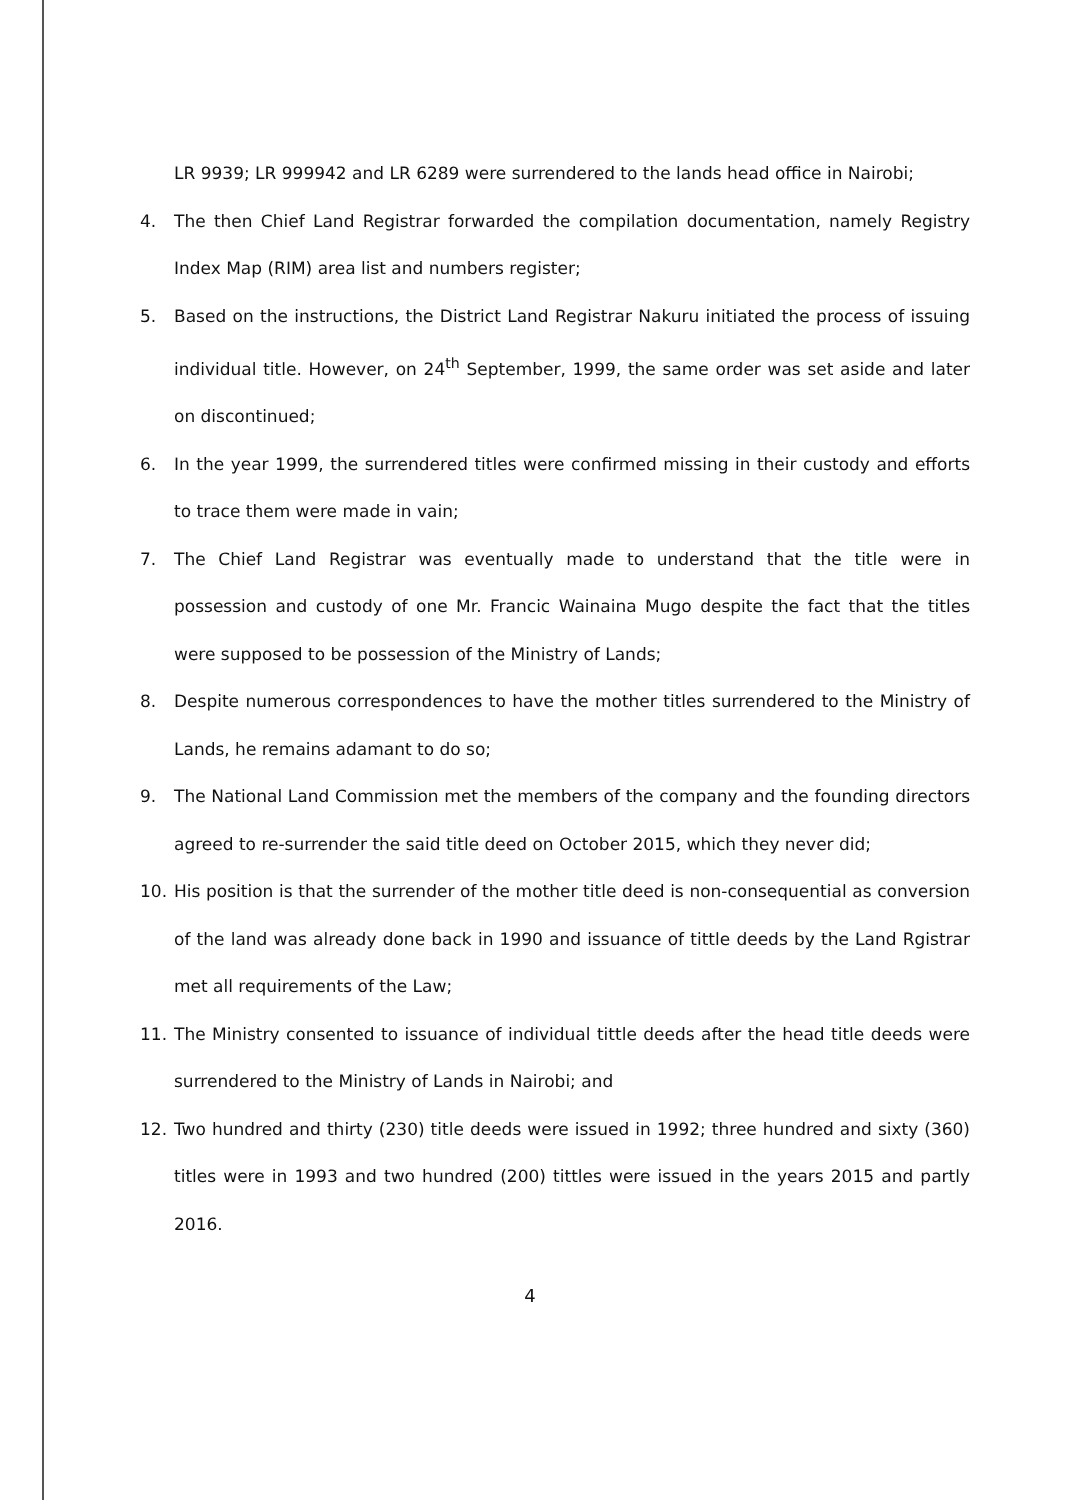LR 9939; LR 999942 and LR 6289 were surrendered to the lands head office in Nairobi;
4. The then Chief Land Registrar forwarded the compilation documentation, namely Registry Index Map (RIM) area list and numbers register;
5. Based on the instructions, the District Land Registrar Nakuru initiated the process of issuing individual title. However, on 24<sup>th</sup> September, 1999, the same order was set aside and later on discontinued;
6. In the year 1999, the surrendered titles were confirmed missing in their custody and efforts to trace them were made in vain;
7. The Chief Land Registrar was eventually made to understand that the title were in possession and custody of one Mr. Francic Wainaina Mugo despite the fact that the titles were supposed to be possession of the Ministry of Lands;
8. Despite numerous correspondences to have the mother titles surrendered to the Ministry of Lands, he remains adamant to do so;
9. The National Land Commission met the members of the company and the founding directors agreed to re-surrender the said title deed on October 2015, which they never did;
10. His position is that the surrender of the mother title deed is non-consequential as conversion of the land was already done back in 1990 and issuance of tittle deeds by the Land Rgistrar met all requirements of the Law;
11. The Ministry consented to issuance of individual tittle deeds after the head title deeds were surrendered to the Ministry of Lands in Nairobi; and
12. Two hundred and thirty (230) title deeds were issued in 1992; three hundred and sixty (360) titles were in 1993 and two hundred (200) tittles were issued in the years 2015 and partly 2016.
4